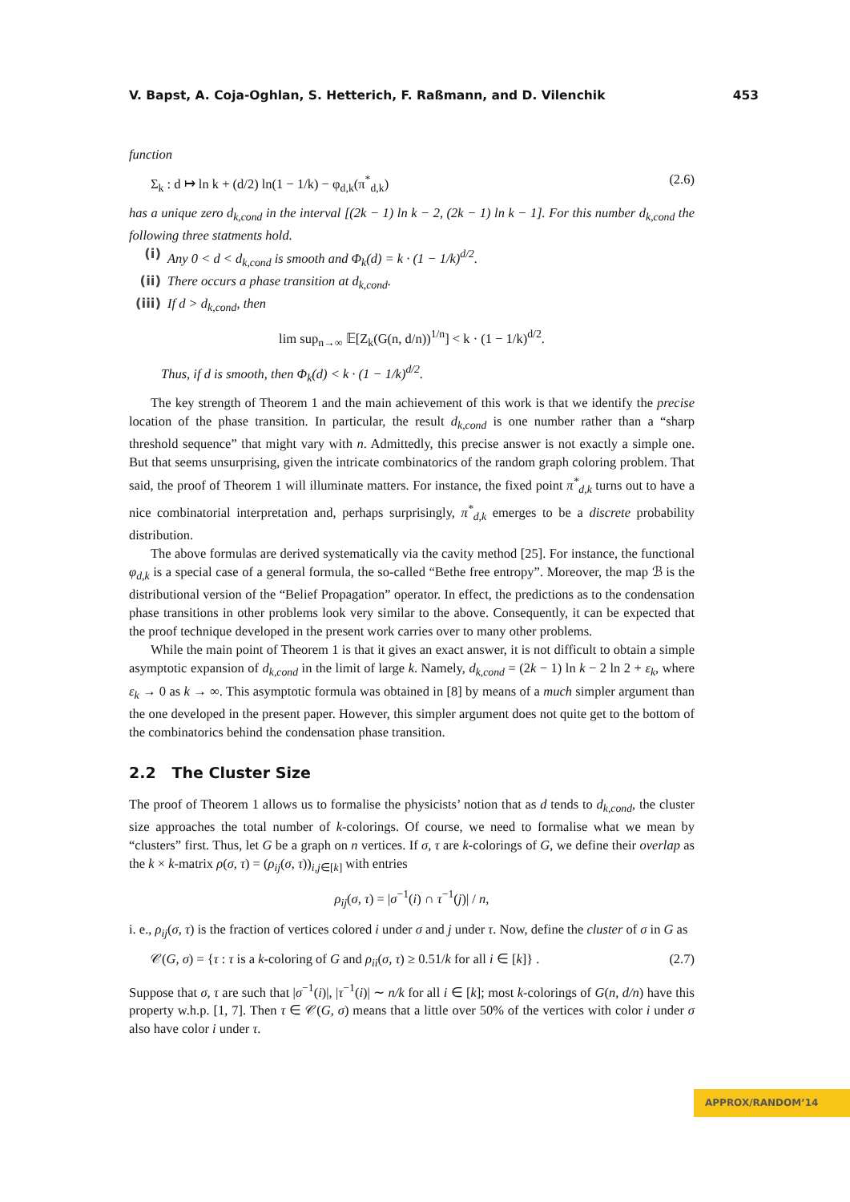V. Bapst, A. Coja-Oghlan, S. Hetterich, F. Raßmann, and D. Vilenchik 453
function
Σ<sub>k</sub> : d ↦ ln k + (d/2) ln(1 − 1/k) − φ<sub>d,k</sub>(π<sup>*</sup><sub>d,k</sub>) (2.6)
has a unique zero d<sub>k,cond</sub> in the interval [(2k − 1) ln k − 2, (2k − 1) ln k − 1]. For this number d<sub>k,cond</sub> the following three statments hold.
(i) Any 0 < d < d<sub>k,cond</sub> is smooth and Φ<sub>k</sub>(d) = k · (1 − 1/k)<sup>d/2</sup>.
(ii) There occurs a phase transition at d<sub>k,cond</sub>.
(iii) If d > d<sub>k,cond</sub>, then
lim sup<sub>n→∞</sub> 𝔼[Z<sub>k</sub>(G(n, d/n))<sup>1/n</sup>] < k · (1 − 1/k)<sup>d/2</sup>.
Thus, if d is smooth, then Φ<sub>k</sub>(d) < k · (1 − 1/k)<sup>d/2</sup>.
The key strength of Theorem 1 and the main achievement of this work is that we identify the precise location of the phase transition. In particular, the result d<sub>k,cond</sub> is one number rather than a “sharp threshold sequence” that might vary with n. Admittedly, this precise answer is not exactly a simple one. But that seems unsurprising, given the intricate combinatorics of the random graph coloring problem. That said, the proof of Theorem 1 will illuminate matters. For instance, the fixed point π<sup>*</sup><sub>d,k</sub> turns out to have a nice combinatorial interpretation and, perhaps surprisingly, π<sup>*</sup><sub>d,k</sub> emerges to be a discrete probability distribution.
The above formulas are derived systematically via the cavity method [25]. For instance, the functional φ<sub>d,k</sub> is a special case of a general formula, the so-called “Bethe free entropy”. Moreover, the map ℬ is the distributional version of the “Belief Propagation” operator. In effect, the predictions as to the condensation phase transitions in other problems look very similar to the above. Consequently, it can be expected that the proof technique developed in the present work carries over to many other problems.
While the main point of Theorem 1 is that it gives an exact answer, it is not difficult to obtain a simple asymptotic expansion of d<sub>k,cond</sub> in the limit of large k. Namely, d<sub>k,cond</sub> = (2k − 1) ln k − 2 ln 2 + ε<sub>k</sub>, where ε<sub>k</sub> → 0 as k → ∞. This asymptotic formula was obtained in [8] by means of a much simpler argument than the one developed in the present paper. However, this simpler argument does not quite get to the bottom of the combinatorics behind the condensation phase transition.
2.2 The Cluster Size
The proof of Theorem 1 allows us to formalise the physicists’ notion that as d tends to d<sub>k,cond</sub>, the cluster size approaches the total number of k-colorings. Of course, we need to formalise what we mean by “clusters” first. Thus, let G be a graph on n vertices. If σ, τ are k-colorings of G, we define their overlap as the k × k-matrix ρ(σ, τ) = (ρ<sub>ij</sub>(σ, τ))<sub>i,j∈[k]</sub> with entries
ρ<sub>ij</sub>(σ, τ) = |σ<sup>−1</sup>(i) ∩ τ<sup>−1</sup>(j)| / n,
i. e., ρ<sub>ij</sub>(σ, τ) is the fraction of vertices colored i under σ and j under τ. Now, define the cluster of σ in G as
𝒞(G, σ) = {τ : τ is a k-coloring of G and ρ<sub>ii</sub>(σ, τ) ≥ 0.51/k for all i ∈ [k]} . (2.7)
Suppose that σ, τ are such that |σ<sup>−1</sup>(i)|, |τ<sup>−1</sup>(i)| ∼ n/k for all i ∈ [k]; most k-colorings of G(n, d/n) have this property w.h.p. [1, 7]. Then τ ∈ 𝒞(G, σ) means that a little over 50% of the vertices with color i under σ also have color i under τ.
APPROX/RANDOM’14